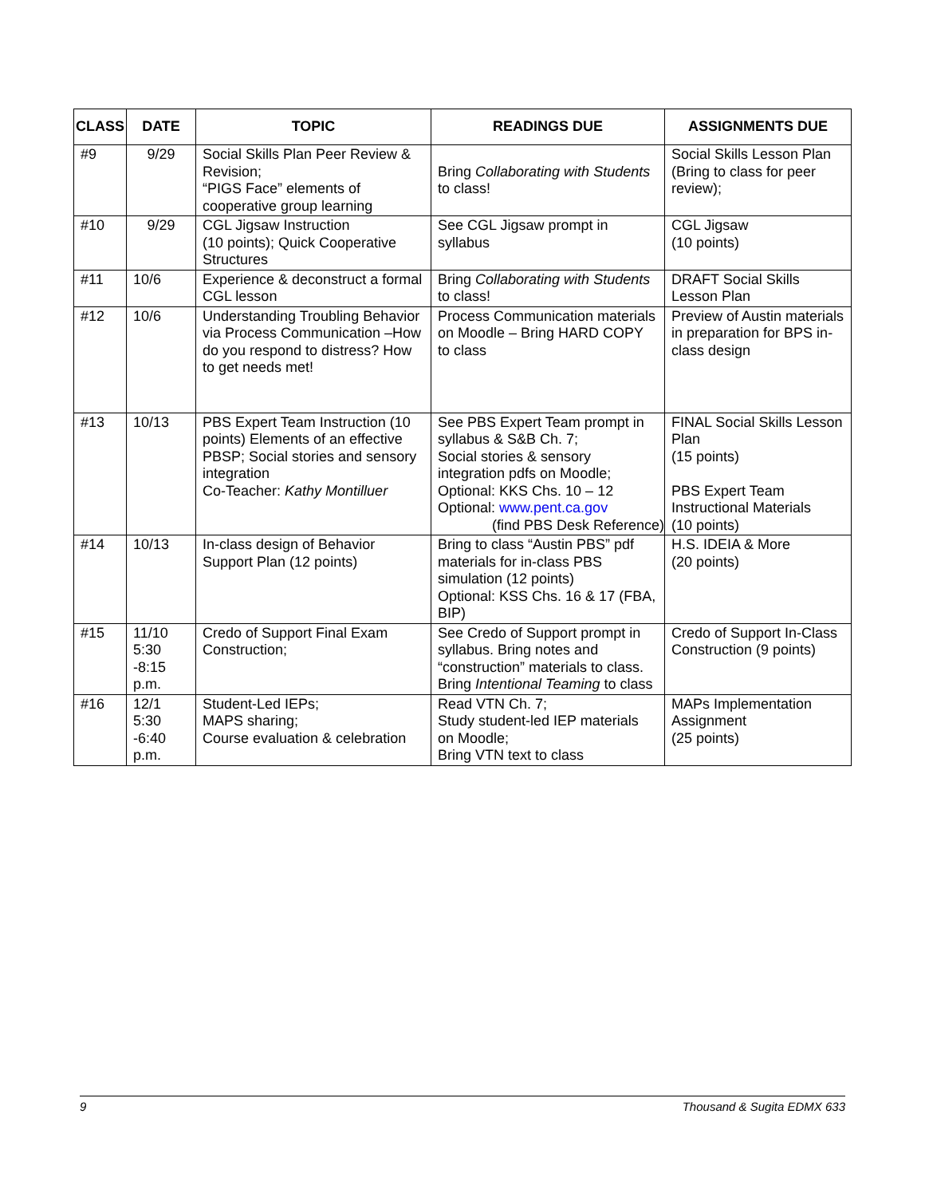| CLASS | DATE | TOPIC | READINGS DUE | ASSIGNMENTS DUE |
| --- | --- | --- | --- | --- |
| #9 | 9/29 | Social Skills Plan Peer Review & Revision; “PIGS Face” elements of cooperative group learning | Bring Collaborating with Students to class! | Social Skills Lesson Plan (Bring to class for peer review); |
| #10 | 9/29 | CGL Jigsaw Instruction (10 points); Quick Cooperative Structures | See CGL Jigsaw prompt in syllabus | CGL Jigsaw (10 points) |
| #11 | 10/6 | Experience & deconstruct a formal CGL lesson | Bring Collaborating with Students to class! | DRAFT Social Skills Lesson Plan |
| #12 | 10/6 | Understanding Troubling Behavior via Process Communication –How do you respond to distress? How to get needs met! | Process Communication materials on Moodle – Bring HARD COPY to class | Preview of Austin materials in preparation for BPS in-class design |
| #13 | 10/13 | PBS Expert Team Instruction (10 points) Elements of an effective PBSP; Social stories and sensory integration Co-Teacher: Kathy Montilluer | See PBS Expert Team prompt in syllabus & S&B Ch. 7; Social stories & sensory integration pdfs on Moodle; Optional: KKS Chs. 10 – 12 Optional: www.pent.ca.gov (find PBS Desk Reference) | FINAL Social Skills Lesson Plan (15 points) PBS Expert Team Instructional Materials (10 points) |
| #14 | 10/13 | In-class design of Behavior Support Plan (12 points) | Bring to class “Austin PBS” pdf materials for in-class PBS simulation (12 points) Optional: KSS Chs. 16 & 17 (FBA, BIP) | H.S. IDEIA & More (20 points) |
| #15 | 11/10 5:30 -8:15 p.m. | Credo of Support Final Exam Construction; | See Credo of Support prompt in syllabus. Bring notes and “construction” materials to class. Bring Intentional Teaming to class | Credo of Support In-Class Construction (9 points) |
| #16 | 12/1 5:30 -6:40 p.m. | Student-Led IEPs; MAPS sharing; Course evaluation & celebration | Read VTN Ch. 7; Study student-led IEP materials on Moodle; Bring VTN text to class | MAPs Implementation Assignment (25 points) |
9 Thousand & Sugita EDMX 633